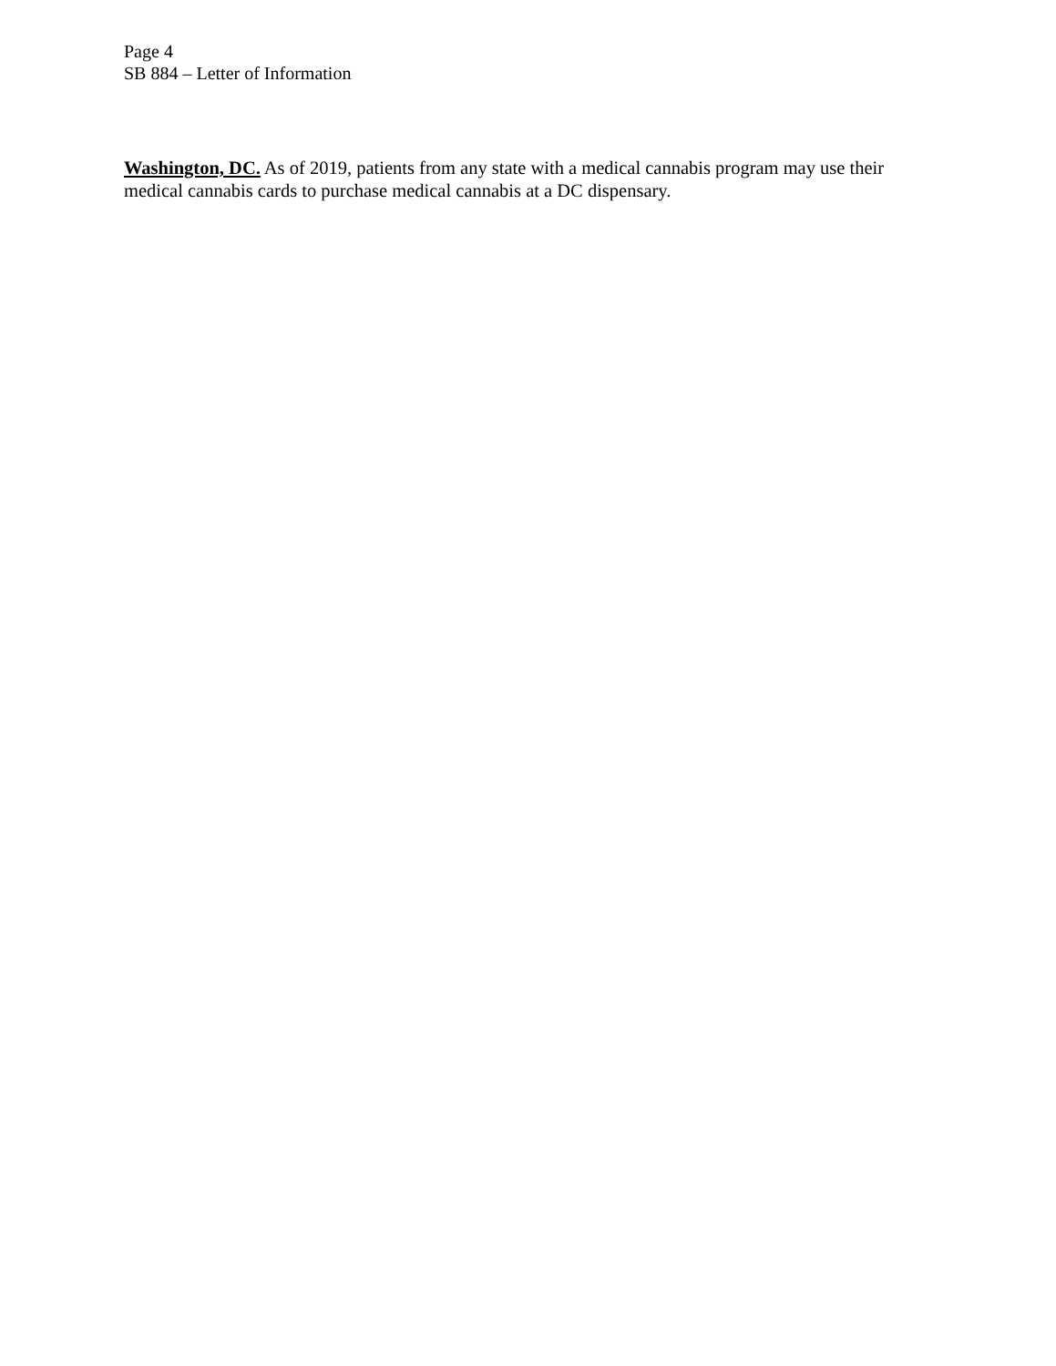Page 4
SB 884 – Letter of Information
Washington, DC. As of 2019, patients from any state with a medical cannabis program may use their medical cannabis cards to purchase medical cannabis at a DC dispensary.